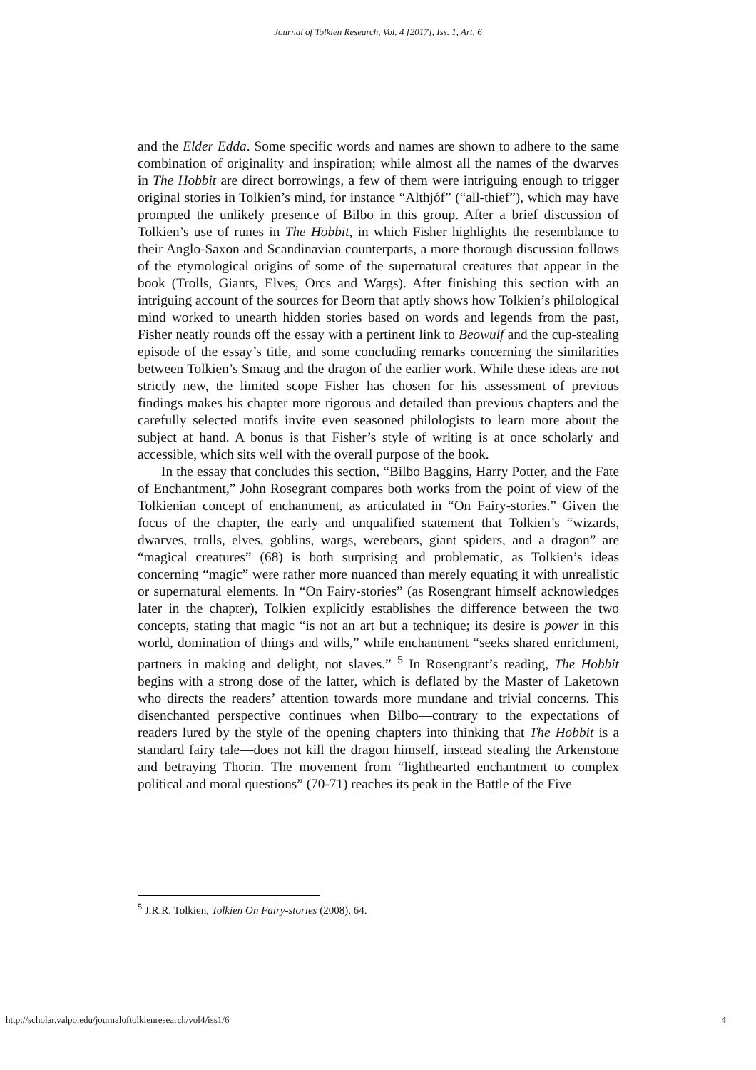Journal of Tolkien Research, Vol. 4 [2017], Iss. 1, Art. 6
and the Elder Edda. Some specific words and names are shown to adhere to the same combination of originality and inspiration; while almost all the names of the dwarves in The Hobbit are direct borrowings, a few of them were intriguing enough to trigger original stories in Tolkien’s mind, for instance “Althjóf” (“all-thief”), which may have prompted the unlikely presence of Bilbo in this group. After a brief discussion of Tolkien’s use of runes in The Hobbit, in which Fisher highlights the resemblance to their Anglo-Saxon and Scandinavian counterparts, a more thorough discussion follows of the etymological origins of some of the supernatural creatures that appear in the book (Trolls, Giants, Elves, Orcs and Wargs). After finishing this section with an intriguing account of the sources for Beorn that aptly shows how Tolkien’s philological mind worked to unearth hidden stories based on words and legends from the past, Fisher neatly rounds off the essay with a pertinent link to Beowulf and the cup-stealing episode of the essay’s title, and some concluding remarks concerning the similarities between Tolkien’s Smaug and the dragon of the earlier work. While these ideas are not strictly new, the limited scope Fisher has chosen for his assessment of previous findings makes his chapter more rigorous and detailed than previous chapters and the carefully selected motifs invite even seasoned philologists to learn more about the subject at hand. A bonus is that Fisher’s style of writing is at once scholarly and accessible, which sits well with the overall purpose of the book.
In the essay that concludes this section, “Bilbo Baggins, Harry Potter, and the Fate of Enchantment,” John Rosegrant compares both works from the point of view of the Tolkienian concept of enchantment, as articulated in “On Fairy-stories.” Given the focus of the chapter, the early and unqualified statement that Tolkien’s “wizards, dwarves, trolls, elves, goblins, wargs, werebears, giant spiders, and a dragon” are “magical creatures” (68) is both surprising and problematic, as Tolkien’s ideas concerning “magic” were rather more nuanced than merely equating it with unrealistic or supernatural elements. In “On Fairy-stories” (as Rosengrant himself acknowledges later in the chapter), Tolkien explicitly establishes the difference between the two concepts, stating that magic “is not an art but a technique; its desire is power in this world, domination of things and wills,” while enchantment “seeks shared enrichment, partners in making and delight, not slaves.” <sup>5</sup> In Rosengrant’s reading, The Hobbit begins with a strong dose of the latter, which is deflated by the Master of Laketown who directs the readers’ attention towards more mundane and trivial concerns. This disenchanted perspective continues when Bilbo—contrary to the expectations of readers lured by the style of the opening chapters into thinking that The Hobbit is a standard fairy tale—does not kill the dragon himself, instead stealing the Arkenstone and betraying Thorin. The movement from “lighthearted enchantment to complex political and moral questions” (70-71) reaches its peak in the Battle of the Five
<sup>5</sup> J.R.R. Tolkien, Tolkien On Fairy-stories (2008), 64.
http://scholar.valpo.edu/journaloftolkienresearch/vol4/iss1/6 4